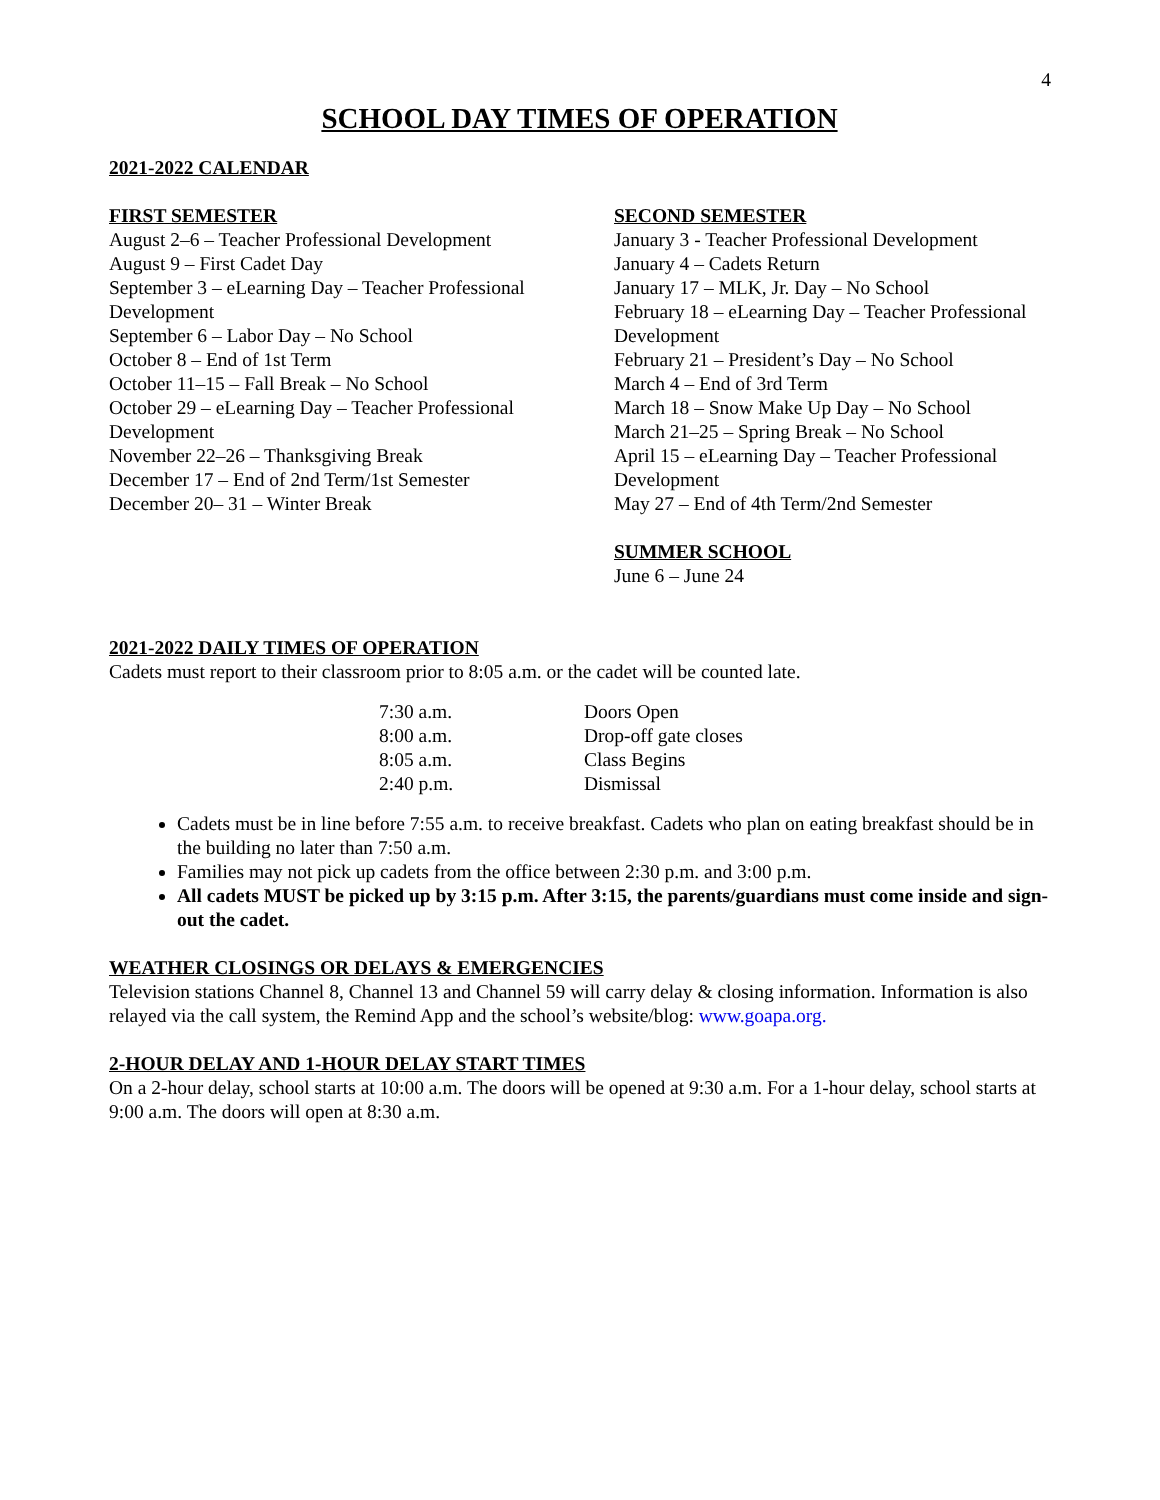4
SCHOOL DAY TIMES OF OPERATION
2021-2022 CALENDAR
FIRST SEMESTER
August 2–6 – Teacher Professional Development
August 9 – First Cadet Day
September 3 – eLearning Day – Teacher Professional Development
September 6 – Labor Day – No School
October 8 – End of 1st Term
October 11–15 – Fall Break – No School
October 29 – eLearning Day – Teacher Professional Development
November 22–26 – Thanksgiving Break
December 17 – End of 2nd Term/1st Semester
December 20– 31 – Winter Break
SECOND SEMESTER
January 3 - Teacher Professional Development
January 4 – Cadets Return
January 17 – MLK, Jr. Day – No School
February 18 – eLearning Day – Teacher Professional Development
February 21 – President’s Day – No School
March 4 – End of 3rd Term
March 18 – Snow Make Up Day – No School
March 21–25 – Spring Break – No School
April 15 – eLearning Day – Teacher Professional Development
May 27 – End of 4th Term/2nd Semester
SUMMER SCHOOL
June 6 – June 24
2021-2022 DAILY TIMES OF OPERATION
Cadets must report to their classroom prior to 8:05 a.m. or the cadet will be counted late.
| 7:30 a.m. | Doors Open |
| 8:00 a.m. | Drop-off gate closes |
| 8:05 a.m. | Class Begins |
| 2:40 p.m. | Dismissal |
Cadets must be in line before 7:55 a.m. to receive breakfast. Cadets who plan on eating breakfast should be in the building no later than 7:50 a.m.
Families may not pick up cadets from the office between 2:30 p.m. and 3:00 p.m.
All cadets MUST be picked up by 3:15 p.m. After 3:15, the parents/guardians must come inside and sign-out the cadet.
WEATHER CLOSINGS OR DELAYS & EMERGENCIES
Television stations Channel 8, Channel 13 and Channel 59 will carry delay & closing information. Information is also relayed via the call system, the Remind App and the school’s website/blog: www.goapa.org.
2-HOUR DELAY AND 1-HOUR DELAY START TIMES
On a 2-hour delay, school starts at 10:00 a.m. The doors will be opened at 9:30 a.m. For a 1-hour delay, school starts at 9:00 a.m. The doors will open at 8:30 a.m.